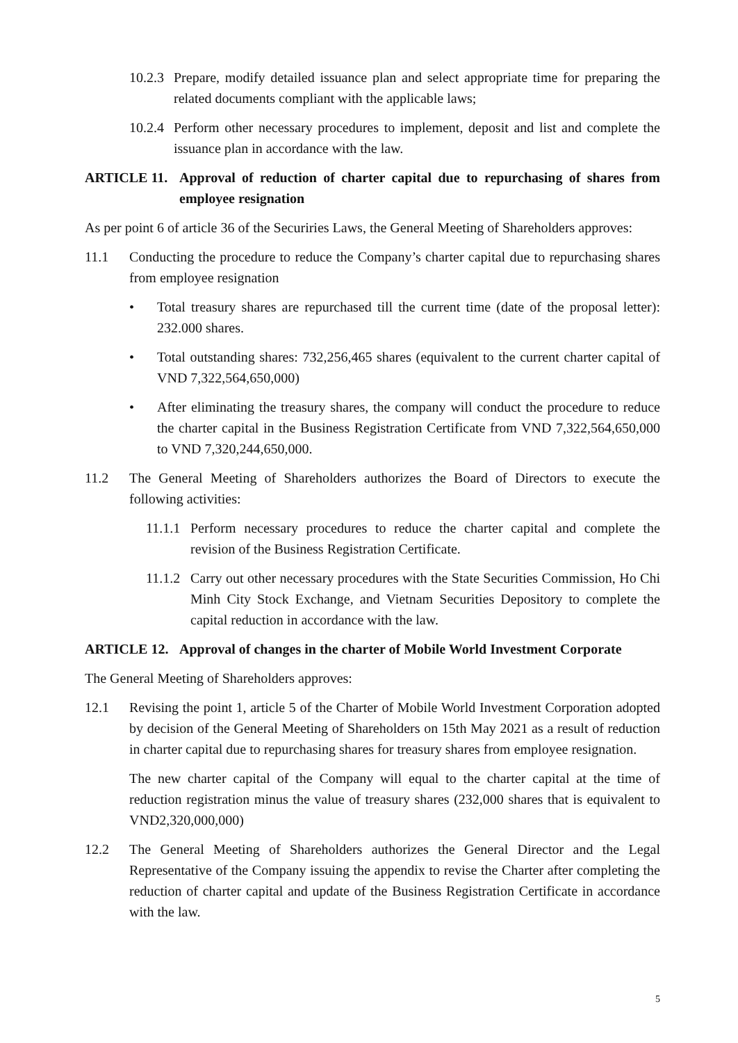10.2.3 Prepare, modify detailed issuance plan and select appropriate time for preparing the related documents compliant with the applicable laws;
10.2.4 Perform other necessary procedures to implement, deposit and list and complete the issuance plan in accordance with the law.
ARTICLE 11. Approval of reduction of charter capital due to repurchasing of shares from employee resignation
As per point 6 of article 36 of the Securiries Laws, the General Meeting of Shareholders approves:
11.1 Conducting the procedure to reduce the Company’s charter capital due to repurchasing shares from employee resignation
• Total treasury shares are repurchased till the current time (date of the proposal letter): 232.000 shares.
• Total outstanding shares: 732,256,465 shares (equivalent to the current charter capital of VND 7,322,564,650,000)
• After eliminating the treasury shares, the company will conduct the procedure to reduce the charter capital in the Business Registration Certificate from VND 7,322,564,650,000 to VND 7,320,244,650,000.
11.2 The General Meeting of Shareholders authorizes the Board of Directors to execute the following activities:
11.1.1 Perform necessary procedures to reduce the charter capital and complete the revision of the Business Registration Certificate.
11.1.2 Carry out other necessary procedures with the State Securities Commission, Ho Chi Minh City Stock Exchange, and Vietnam Securities Depository to complete the capital reduction in accordance with the law.
ARTICLE 12. Approval of changes in the charter of Mobile World Investment Corporate
The General Meeting of Shareholders approves:
12.1 Revising the point 1, article 5 of the Charter of Mobile World Investment Corporation adopted by decision of the General Meeting of Shareholders on 15th May 2021 as a result of reduction in charter capital due to repurchasing shares for treasury shares from employee resignation.
The new charter capital of the Company will equal to the charter capital at the time of reduction registration minus the value of treasury shares (232,000 shares that is equivalent to VND2,320,000,000)
12.2 The General Meeting of Shareholders authorizes the General Director and the Legal Representative of the Company issuing the appendix to revise the Charter after completing the reduction of charter capital and update of the Business Registration Certificate in accordance with the law.
5